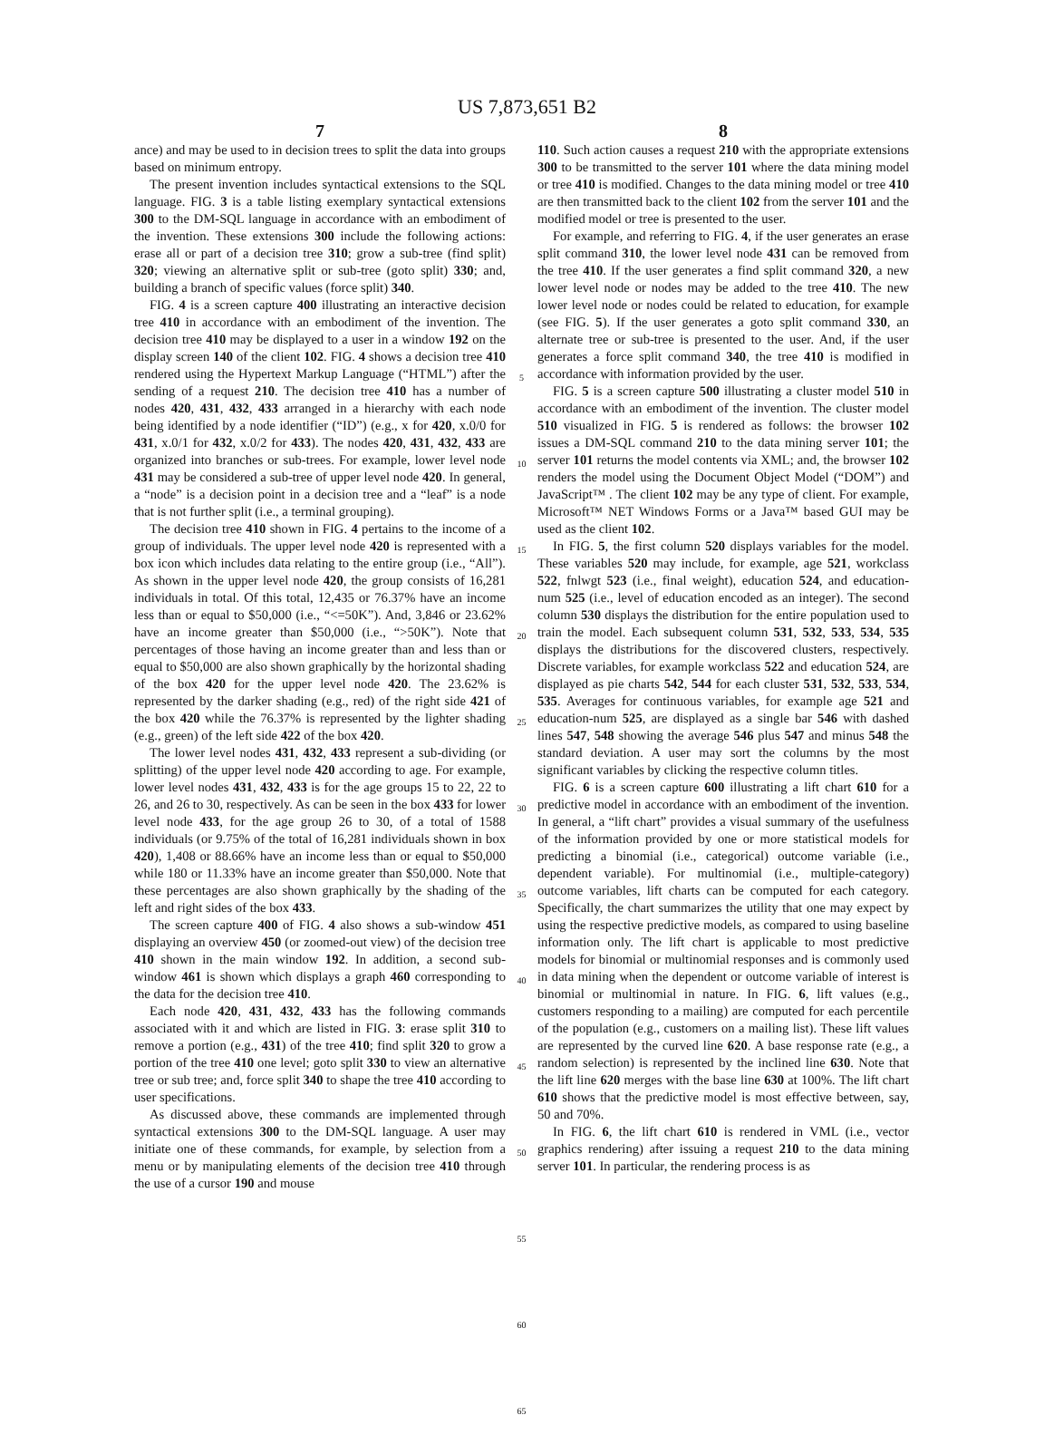US 7,873,651 B2
7
ance) and may be used to in decision trees to split the data into groups based on minimum entropy.
The present invention includes syntactical extensions to the SQL language. FIG. 3 is a table listing exemplary syntactical extensions 300 to the DM-SQL language in accordance with an embodiment of the invention. These extensions 300 include the following actions: erase all or part of a decision tree 310; grow a sub-tree (find split) 320; viewing an alternative split or sub-tree (goto split) 330; and, building a branch of specific values (force split) 340.
FIG. 4 is a screen capture 400 illustrating an interactive decision tree 410 in accordance with an embodiment of the invention. The decision tree 410 may be displayed to a user in a window 192 on the display screen 140 of the client 102. FIG. 4 shows a decision tree 410 rendered using the Hypertext Markup Language (“HTML”) after the sending of a request 210. The decision tree 410 has a number of nodes 420, 431, 432, 433 arranged in a hierarchy with each node being identified by a node identifier (“ID”) (e.g., x for 420, x.0/0 for 431, x.0/1 for 432, x.0/2 for 433). The nodes 420, 431, 432, 433 are organized into branches or sub-trees. For example, lower level node 431 may be considered a sub-tree of upper level node 420. In general, a “node” is a decision point in a decision tree and a “leaf” is a node that is not further split (i.e., a terminal grouping).
The decision tree 410 shown in FIG. 4 pertains to the income of a group of individuals. The upper level node 420 is represented with a box icon which includes data relating to the entire group (i.e., “All”). As shown in the upper level node 420, the group consists of 16,281 individuals in total. Of this total, 12,435 or 76.37% have an income less than or equal to $50,000 (i.e., “<=50K”). And, 3,846 or 23.62% have an income greater than $50,000 (i.e., “>50K”). Note that percentages of those having an income greater than and less than or equal to $50,000 are also shown graphically by the horizontal shading of the box 420 for the upper level node 420. The 23.62% is represented by the darker shading (e.g., red) of the right side 421 of the box 420 while the 76.37% is represented by the lighter shading (e.g., green) of the left side 422 of the box 420.
The lower level nodes 431, 432, 433 represent a sub-dividing (or splitting) of the upper level node 420 according to age. For example, lower level nodes 431, 432, 433 is for the age groups 15 to 22, 22 to 26, and 26 to 30, respectively. As can be seen in the box 433 for lower level node 433, for the age group 26 to 30, of a total of 1588 individuals (or 9.75% of the total of 16,281 individuals shown in box 420), 1,408 or 88.66% have an income less than or equal to $50,000 while 180 or 11.33% have an income greater than $50,000. Note that these percentages are also shown graphically by the shading of the left and right sides of the box 433.
The screen capture 400 of FIG. 4 also shows a sub-window 451 displaying an overview 450 (or zoomed-out view) of the decision tree 410 shown in the main window 192. In addition, a second sub-window 461 is shown which displays a graph 460 corresponding to the data for the decision tree 410.
Each node 420, 431, 432, 433 has the following commands associated with it and which are listed in FIG. 3: erase split 310 to remove a portion (e.g., 431) of the tree 410; find split 320 to grow a portion of the tree 410 one level; goto split 330 to view an alternative tree or sub tree; and, force split 340 to shape the tree 410 according to user specifications.
As discussed above, these commands are implemented through syntactical extensions 300 to the DM-SQL language. A user may initiate one of these commands, for example, by selection from a menu or by manipulating elements of the decision tree 410 through the use of a cursor 190 and mouse
5
10
15
20
25
30
35
40
45
50
55
60
65
8
110. Such action causes a request 210 with the appropriate extensions 300 to be transmitted to the server 101 where the data mining model or tree 410 is modified. Changes to the data mining model or tree 410 are then transmitted back to the client 102 from the server 101 and the modified model or tree is presented to the user.
For example, and referring to FIG. 4, if the user generates an erase split command 310, the lower level node 431 can be removed from the tree 410. If the user generates a find split command 320, a new lower level node or nodes may be added to the tree 410. The new lower level node or nodes could be related to education, for example (see FIG. 5). If the user generates a goto split command 330, an alternate tree or sub-tree is presented to the user. And, if the user generates a force split command 340, the tree 410 is modified in accordance with information provided by the user.
FIG. 5 is a screen capture 500 illustrating a cluster model 510 in accordance with an embodiment of the invention. The cluster model 510 visualized in FIG. 5 is rendered as follows: the browser 102 issues a DM-SQL command 210 to the data mining server 101; the server 101 returns the model contents via XML; and, the browser 102 renders the model using the Document Object Model (“DOM”) and JavaScript™ . The client 102 may be any type of client. For example, Microsoft™ NET Windows Forms or a Java™ based GUI may be used as the client 102.
In FIG. 5, the first column 520 displays variables for the model. These variables 520 may include, for example, age 521, workclass 522, fnlwgt 523 (i.e., final weight), education 524, and education-num 525 (i.e., level of education encoded as an integer). The second column 530 displays the distribution for the entire population used to train the model. Each subsequent column 531, 532, 533, 534, 535 displays the distributions for the discovered clusters, respectively. Discrete variables, for example workclass 522 and education 524, are displayed as pie charts 542, 544 for each cluster 531, 532, 533, 534, 535. Averages for continuous variables, for example age 521 and education-num 525, are displayed as a single bar 546 with dashed lines 547, 548 showing the average 546 plus 547 and minus 548 the standard deviation. A user may sort the columns by the most significant variables by clicking the respective column titles.
FIG. 6 is a screen capture 600 illustrating a lift chart 610 for a predictive model in accordance with an embodiment of the invention. In general, a “lift chart” provides a visual summary of the usefulness of the information provided by one or more statistical models for predicting a binomial (i.e., categorical) outcome variable (i.e., dependent variable). For multinomial (i.e., multiple-category) outcome variables, lift charts can be computed for each category. Specifically, the chart summarizes the utility that one may expect by using the respective predictive models, as compared to using baseline information only. The lift chart is applicable to most predictive models for binomial or multinomial responses and is commonly used in data mining when the dependent or outcome variable of interest is binomial or multinomial in nature. In FIG. 6, lift values (e.g., customers responding to a mailing) are computed for each percentile of the population (e.g., customers on a mailing list). These lift values are represented by the curved line 620. A base response rate (e.g., a random selection) is represented by the inclined line 630. Note that the lift line 620 merges with the base line 630 at 100%. The lift chart 610 shows that the predictive model is most effective between, say, 50 and 70%.
In FIG. 6, the lift chart 610 is rendered in VML (i.e., vector graphics rendering) after issuing a request 210 to the data mining server 101. In particular, the rendering process is as